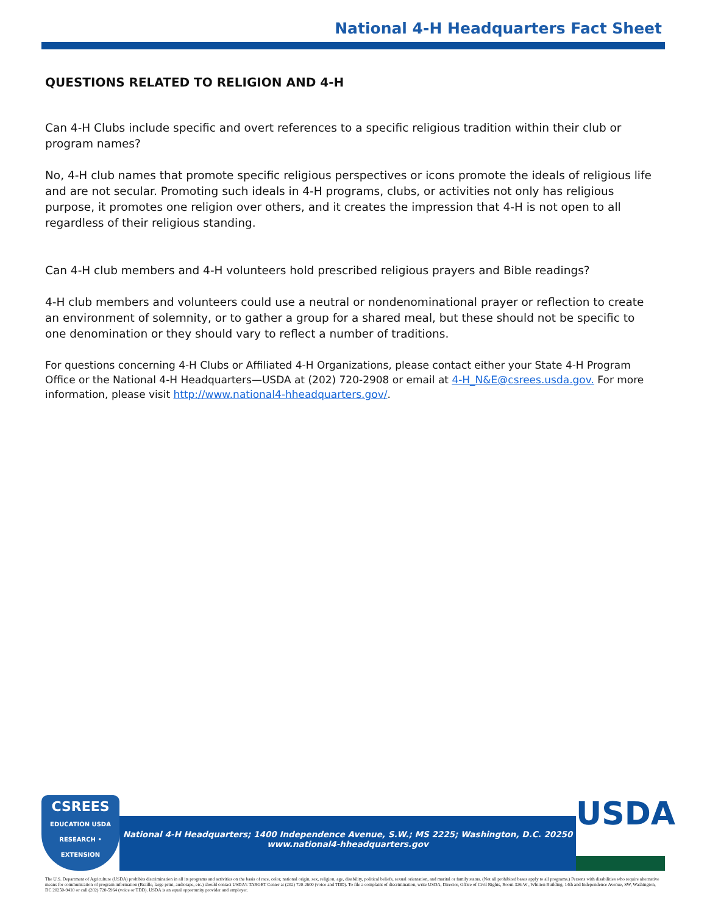National 4-H Headquarters Fact Sheet
QUESTIONS RELATED TO RELIGION AND 4-H
Can 4-H Clubs include specific and overt references to a specific religious tradition within their club or program names?
No, 4-H club names that promote specific religious perspectives or icons promote the ideals of religious life and are not secular. Promoting such ideals in 4-H programs, clubs, or activities not only has religious purpose, it promotes one religion over others, and it creates the impression that 4-H is not open to all regardless of their religious standing.
Can 4-H club members and 4-H volunteers hold prescribed religious prayers and Bible readings?
4-H club members and volunteers could use a neutral or nondenominational prayer or reflection to create an environment of solemnity, or to gather a group for a shared meal, but these should not be specific to one denomination or they should vary to reflect a number of traditions.
For questions concerning 4-H Clubs or Affiliated 4-H Organizations, please contact either your State 4-H Program Office or the National 4-H Headquarters—USDA at (202) 720-2908 or email at 4-H_N&E@csrees.usda.gov. For more information, please visit http://www.national4-hheadquarters.gov/.
CSREES
EDUCATION USDA RESEARCH • EXTENSION
National 4-H Headquarters; 1400 Independence Avenue, S.W.; MS 2225; Washington, D.C. 20250
www.national4-hheadquarters.gov
USDA
The U.S. Department of Agriculture (USDA) prohibits discrimination in all its programs and activities on the basis of race, color, national origin, sex, religion, age, disability, political beliefs, sexual orientation, and marital or family status. (Not all prohibited bases apply to all programs.) Persons with disabilities who require alternative means for communication of program information (Braille, large print, audiotape, etc.) should contact USDA's TARGET Center at (202) 720-2600 (voice and TDD). To file a complaint of discrimination, write USDA, Director, Office of Civil Rights, Room 326-W , Whitten Building. 14th and Independence Avenue, SW, Washington, DC 20250-9410 or call (202) 720-5964 (voice or TDD). USDA is an equal opportunity provider and employer.